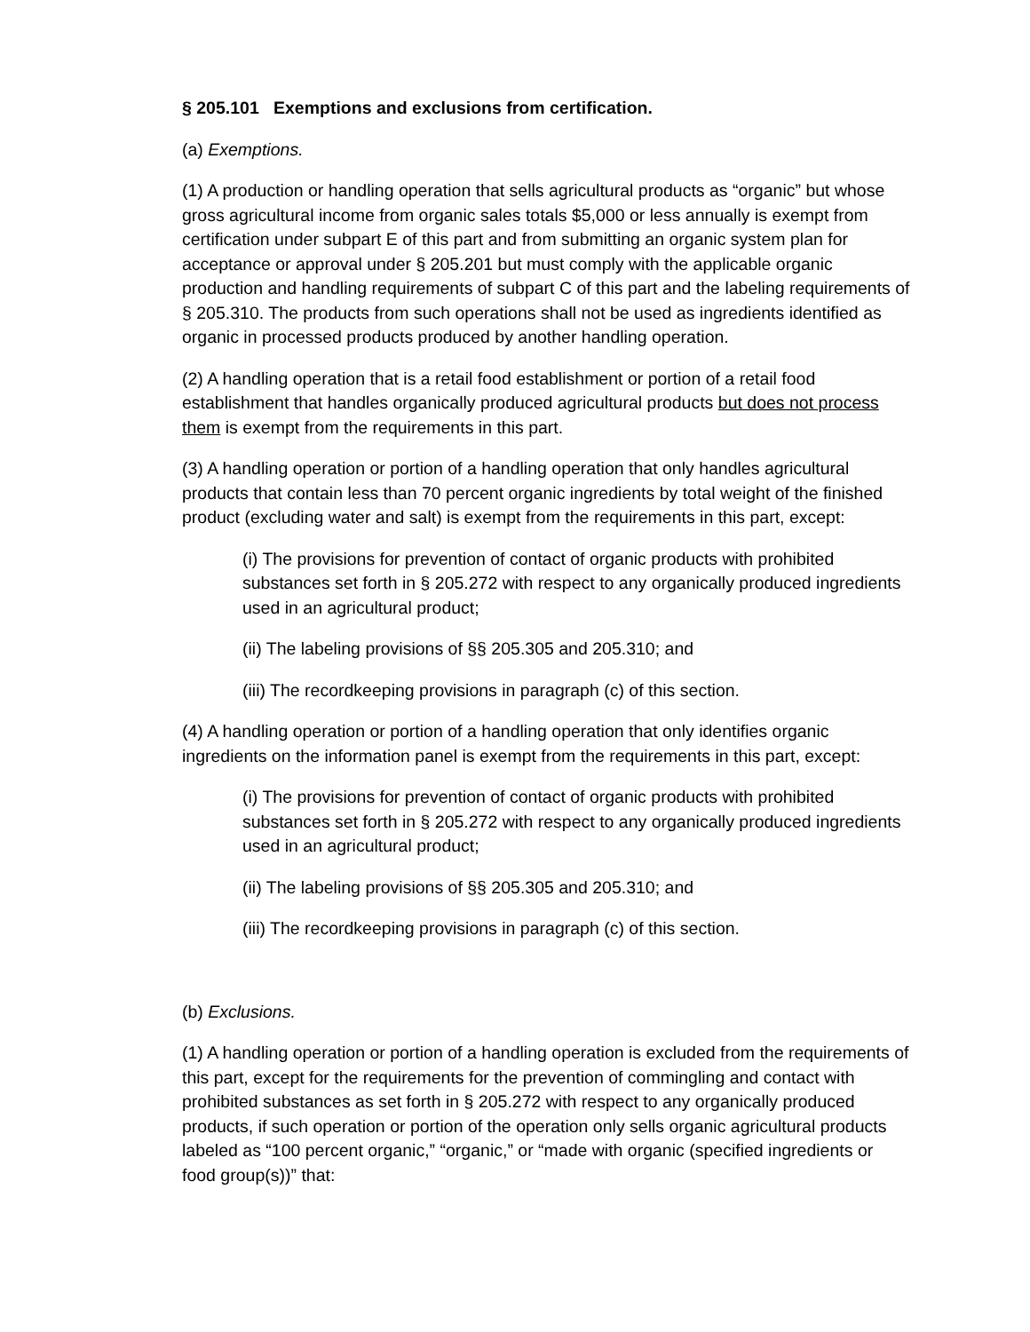§ 205.101 Exemptions and exclusions from certification.
(a) Exemptions.
(1) A production or handling operation that sells agricultural products as “organic” but whose gross agricultural income from organic sales totals $5,000 or less annually is exempt from certification under subpart E of this part and from submitting an organic system plan for acceptance or approval under § 205.201 but must comply with the applicable organic production and handling requirements of subpart C of this part and the labeling requirements of § 205.310. The products from such operations shall not be used as ingredients identified as organic in processed products produced by another handling operation.
(2) A handling operation that is a retail food establishment or portion of a retail food establishment that handles organically produced agricultural products but does not process them is exempt from the requirements in this part.
(3) A handling operation or portion of a handling operation that only handles agricultural products that contain less than 70 percent organic ingredients by total weight of the finished product (excluding water and salt) is exempt from the requirements in this part, except:
(i) The provisions for prevention of contact of organic products with prohibited substances set forth in § 205.272 with respect to any organically produced ingredients used in an agricultural product;
(ii) The labeling provisions of §§ 205.305 and 205.310; and
(iii) The recordkeeping provisions in paragraph (c) of this section.
(4) A handling operation or portion of a handling operation that only identifies organic ingredients on the information panel is exempt from the requirements in this part, except:
(i) The provisions for prevention of contact of organic products with prohibited substances set forth in § 205.272 with respect to any organically produced ingredients used in an agricultural product;
(ii) The labeling provisions of §§ 205.305 and 205.310; and
(iii) The recordkeeping provisions in paragraph (c) of this section.
(b) Exclusions.
(1) A handling operation or portion of a handling operation is excluded from the requirements of this part, except for the requirements for the prevention of commingling and contact with prohibited substances as set forth in § 205.272 with respect to any organically produced products, if such operation or portion of the operation only sells organic agricultural products labeled as “100 percent organic,” “organic,” or “made with organic (specified ingredients or food group(s))” that: